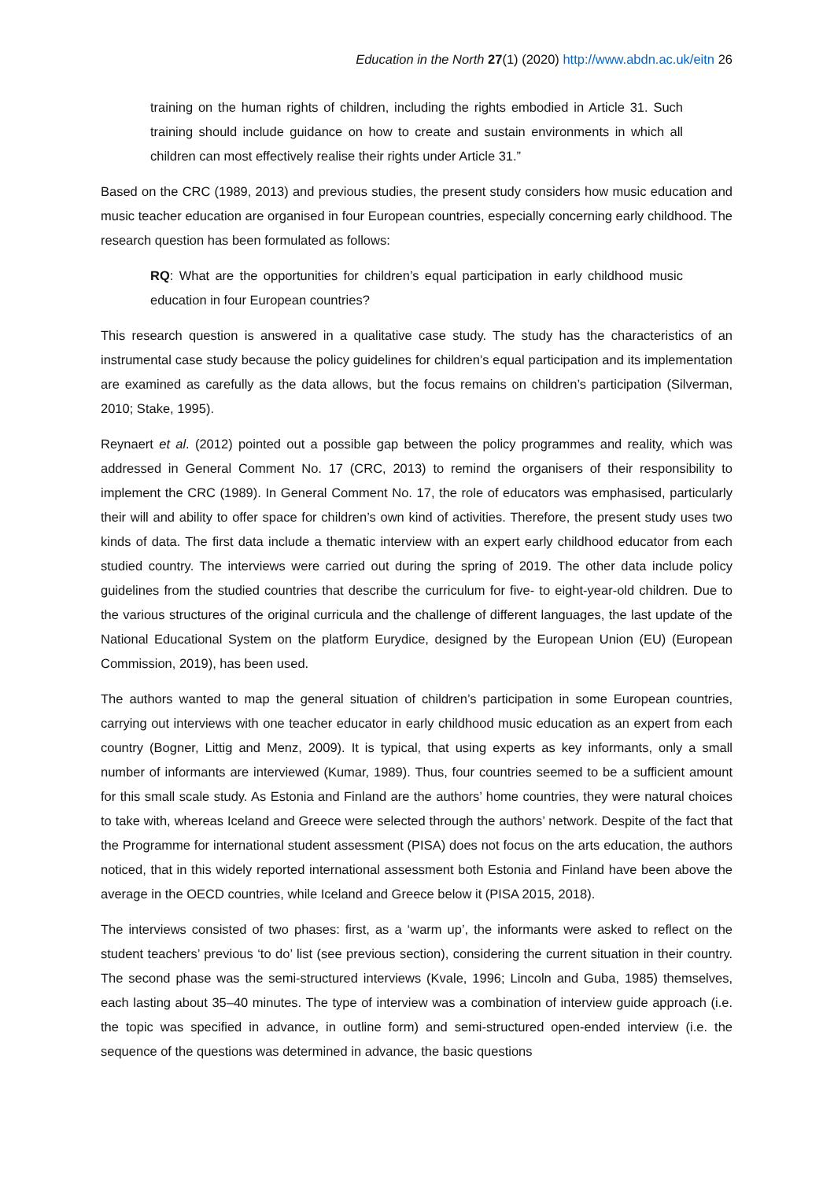Education in the North 27(1) (2020) http://www.abdn.ac.uk/eitn 26
training on the human rights of children, including the rights embodied in Article 31. Such training should include guidance on how to create and sustain environments in which all children can most effectively realise their rights under Article 31.”
Based on the CRC (1989, 2013) and previous studies, the present study considers how music education and music teacher education are organised in four European countries, especially concerning early childhood. The research question has been formulated as follows:
RQ: What are the opportunities for children’s equal participation in early childhood music education in four European countries?
This research question is answered in a qualitative case study. The study has the characteristics of an instrumental case study because the policy guidelines for children’s equal participation and its implementation are examined as carefully as the data allows, but the focus remains on children’s participation (Silverman, 2010; Stake, 1995).
Reynaert et al. (2012) pointed out a possible gap between the policy programmes and reality, which was addressed in General Comment No. 17 (CRC, 2013) to remind the organisers of their responsibility to implement the CRC (1989). In General Comment No. 17, the role of educators was emphasised, particularly their will and ability to offer space for children’s own kind of activities. Therefore, the present study uses two kinds of data. The first data include a thematic interview with an expert early childhood educator from each studied country. The interviews were carried out during the spring of 2019. The other data include policy guidelines from the studied countries that describe the curriculum for five- to eight-year-old children. Due to the various structures of the original curricula and the challenge of different languages, the last update of the National Educational System on the platform Eurydice, designed by the European Union (EU) (European Commission, 2019), has been used.
The authors wanted to map the general situation of children’s participation in some European countries, carrying out interviews with one teacher educator in early childhood music education as an expert from each country (Bogner, Littig and Menz, 2009). It is typical, that using experts as key informants, only a small number of informants are interviewed (Kumar, 1989). Thus, four countries seemed to be a sufficient amount for this small scale study. As Estonia and Finland are the authors’ home countries, they were natural choices to take with, whereas Iceland and Greece were selected through the authors’ network. Despite of the fact that the Programme for international student assessment (PISA) does not focus on the arts education, the authors noticed, that in this widely reported international assessment both Estonia and Finland have been above the average in the OECD countries, while Iceland and Greece below it (PISA 2015, 2018).
The interviews consisted of two phases: first, as a ‘warm up’, the informants were asked to reflect on the student teachers’ previous ‘to do’ list (see previous section), considering the current situation in their country. The second phase was the semi-structured interviews (Kvale, 1996; Lincoln and Guba, 1985) themselves, each lasting about 35–40 minutes. The type of interview was a combination of interview guide approach (i.e. the topic was specified in advance, in outline form) and semi-structured open-ended interview (i.e. the sequence of the questions was determined in advance, the basic questions